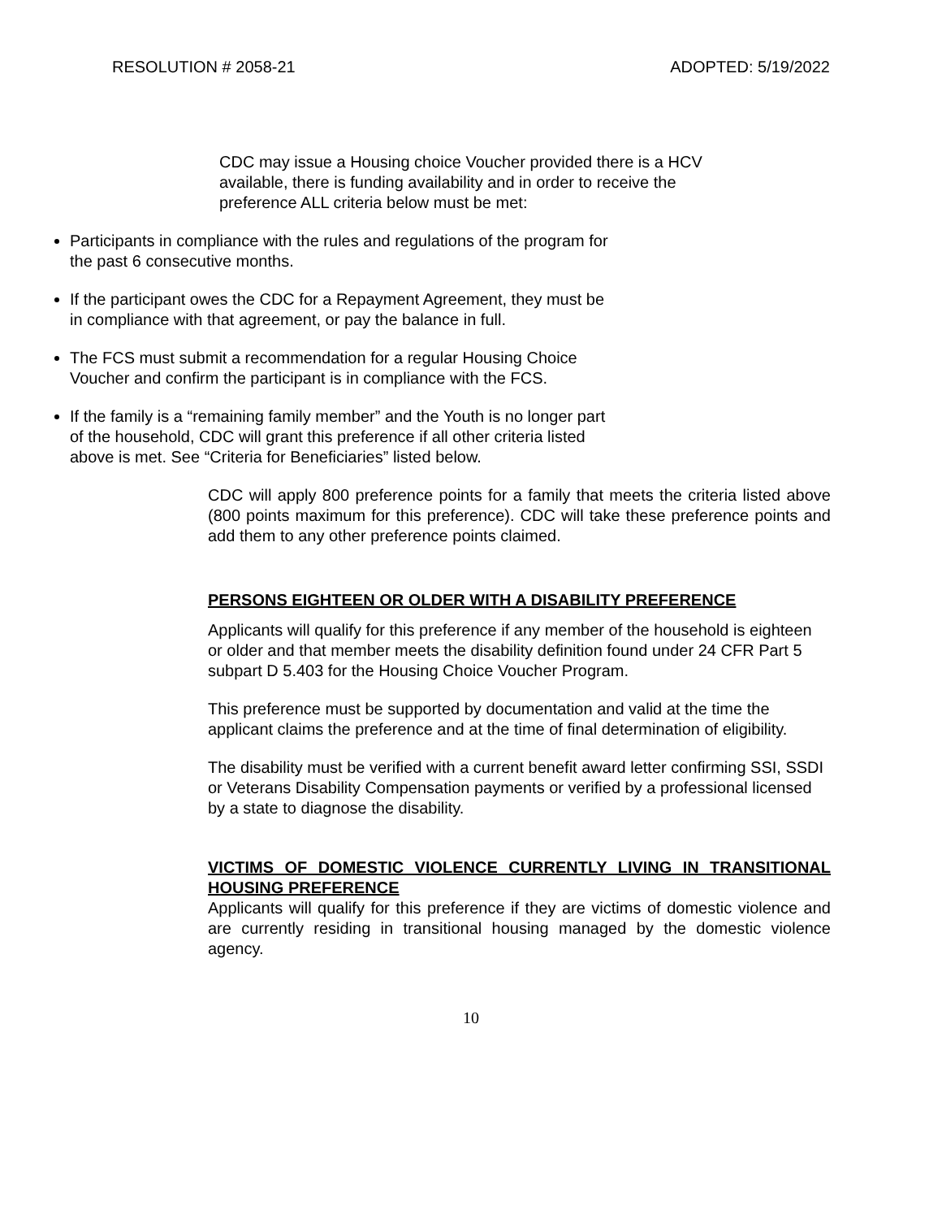RESOLUTION # 2058-21 ADOPTED: 5/19/2022
CDC may issue a Housing choice Voucher provided there is a HCV available, there is funding availability and in order to receive the preference ALL criteria below must be met:
Participants in compliance with the rules and regulations of the program for the past 6 consecutive months.
If the participant owes the CDC for a Repayment Agreement, they must be in compliance with that agreement, or pay the balance in full.
The FCS must submit a recommendation for a regular Housing Choice Voucher and confirm the participant is in compliance with the FCS.
If the family is a “remaining family member” and the Youth is no longer part of the household, CDC will grant this preference if all other criteria listed above is met. See “Criteria for Beneficiaries” listed below.
CDC will apply 800 preference points for a family that meets the criteria listed above (800 points maximum for this preference). CDC will take these preference points and add them to any other preference points claimed.
PERSONS EIGHTEEN OR OLDER WITH A DISABILITY PREFERENCE
Applicants will qualify for this preference if any member of the household is eighteen or older and that member meets the disability definition found under 24 CFR Part 5 subpart D 5.403 for the Housing Choice Voucher Program.
This preference must be supported by documentation and valid at the time the applicant claims the preference and at the time of final determination of eligibility.
The disability must be verified with a current benefit award letter confirming SSI, SSDI or Veterans Disability Compensation payments or verified by a professional licensed by a state to diagnose the disability.
VICTIMS OF DOMESTIC VIOLENCE CURRENTLY LIVING IN TRANSITIONAL HOUSING PREFERENCE
Applicants will qualify for this preference if they are victims of domestic violence and are currently residing in transitional housing managed by the domestic violence agency.
10